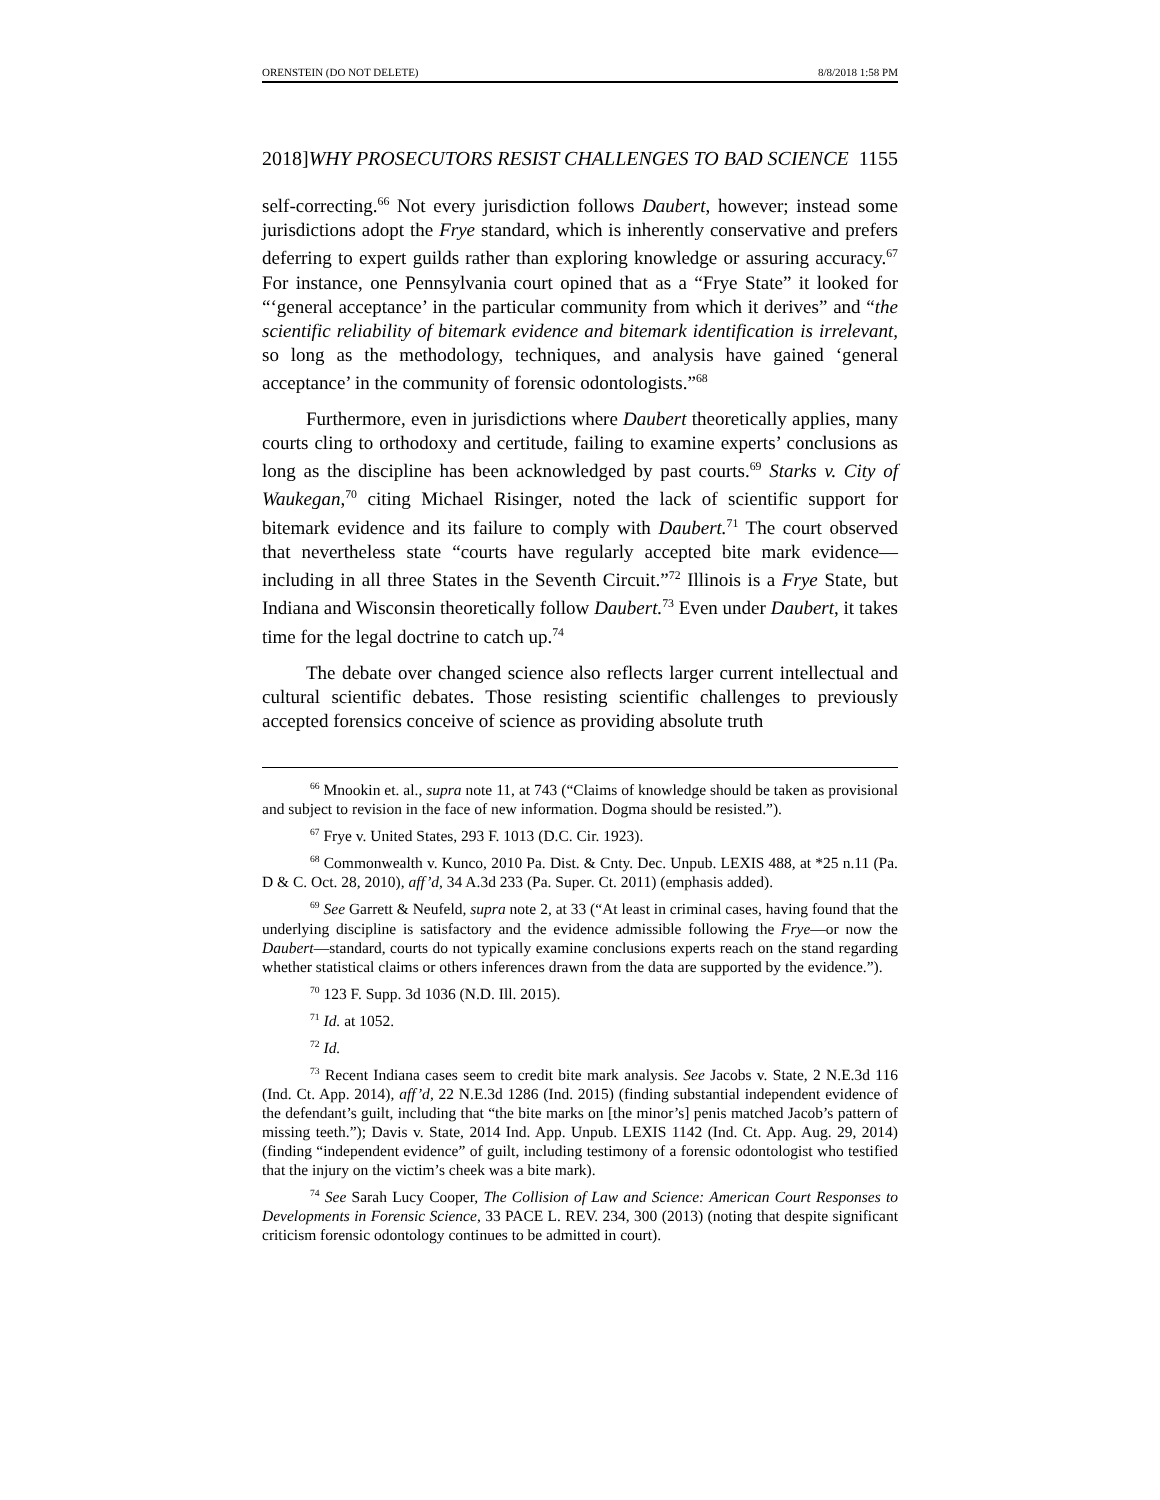ORENSTEIN (DO NOT DELETE) 8/8/2018 1:58 PM
2018]WHY PROSECUTORS RESIST CHALLENGES TO BAD SCIENCE 1155
self-correcting.<sup>66</sup> Not every jurisdiction follows Daubert, however; instead some jurisdictions adopt the Frye standard, which is inherently conservative and prefers deferring to expert guilds rather than exploring knowledge or assuring accuracy.<sup>67</sup> For instance, one Pennsylvania court opined that as a “Frye State” it looked for “‘general acceptance’ in the particular community from which it derives” and “the scientific reliability of bitemark evidence and bitemark identification is irrelevant, so long as the methodology, techniques, and analysis have gained ‘general acceptance’ in the community of forensic odontologists.”<sup>68</sup>
Furthermore, even in jurisdictions where Daubert theoretically applies, many courts cling to orthodoxy and certitude, failing to examine experts’ conclusions as long as the discipline has been acknowledged by past courts.<sup>69</sup> Starks v. City of Waukegan,<sup>70</sup> citing Michael Risinger, noted the lack of scientific support for bitemark evidence and its failure to comply with Daubert.<sup>71</sup> The court observed that nevertheless state “courts have regularly accepted bite mark evidence—including in all three States in the Seventh Circuit.”<sup>72</sup> Illinois is a Frye State, but Indiana and Wisconsin theoretically follow Daubert.<sup>73</sup> Even under Daubert, it takes time for the legal doctrine to catch up.<sup>74</sup>
The debate over changed science also reflects larger current intellectual and cultural scientific debates. Those resisting scientific challenges to previously accepted forensics conceive of science as providing absolute truth
<sup>66</sup> Mnookin et. al., supra note 11, at 743 (“Claims of knowledge should be taken as provisional and subject to revision in the face of new information. Dogma should be resisted.”).
<sup>67</sup> Frye v. United States, 293 F. 1013 (D.C. Cir. 1923).
<sup>68</sup> Commonwealth v. Kunco, 2010 Pa. Dist. & Cnty. Dec. Unpub. LEXIS 488, at *25 n.11 (Pa. D & C. Oct. 28, 2010), aff’d, 34 A.3d 233 (Pa. Super. Ct. 2011) (emphasis added).
<sup>69</sup> See Garrett & Neufeld, supra note 2, at 33 (“At least in criminal cases, having found that the underlying discipline is satisfactory and the evidence admissible following the Frye—or now the Daubert—standard, courts do not typically examine conclusions experts reach on the stand regarding whether statistical claims or others inferences drawn from the data are supported by the evidence.”).
<sup>70</sup> 123 F. Supp. 3d 1036 (N.D. Ill. 2015).
<sup>71</sup> Id. at 1052.
<sup>72</sup> Id.
<sup>73</sup> Recent Indiana cases seem to credit bite mark analysis. See Jacobs v. State, 2 N.E.3d 116 (Ind. Ct. App. 2014), aff’d, 22 N.E.3d 1286 (Ind. 2015) (finding substantial independent evidence of the defendant’s guilt, including that “the bite marks on [the minor’s] penis matched Jacob’s pattern of missing teeth.”); Davis v. State, 2014 Ind. App. Unpub. LEXIS 1142 (Ind. Ct. App. Aug. 29, 2014) (finding “independent evidence” of guilt, including testimony of a forensic odontologist who testified that the injury on the victim’s cheek was a bite mark).
<sup>74</sup> See Sarah Lucy Cooper, The Collision of Law and Science: American Court Responses to Developments in Forensic Science, 33 PACE L. REV. 234, 300 (2013) (noting that despite significant criticism forensic odontology continues to be admitted in court).